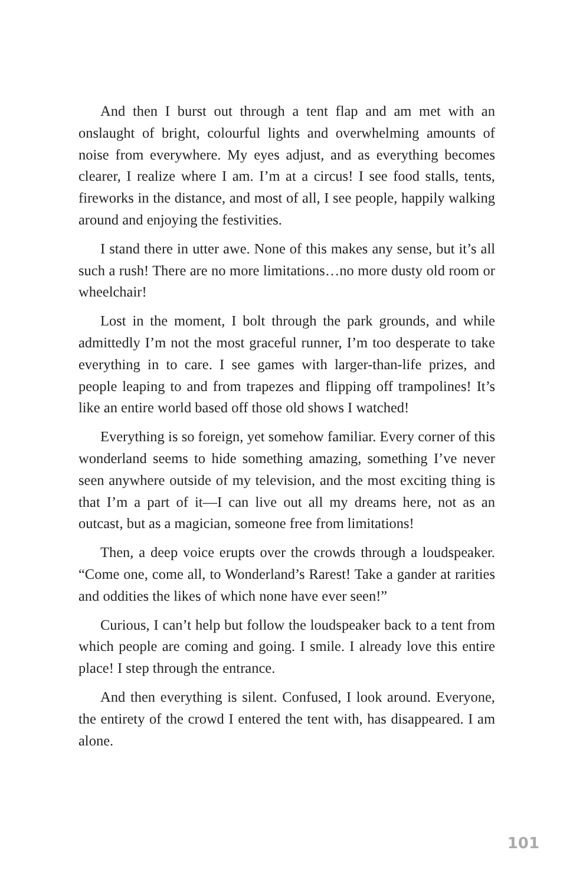And then I burst out through a tent flap and am met with an onslaught of bright, colourful lights and overwhelming amounts of noise from everywhere. My eyes adjust, and as everything becomes clearer, I realize where I am. I’m at a circus! I see food stalls, tents, fireworks in the distance, and most of all, I see people, happily walking around and enjoying the festivities.
I stand there in utter awe. None of this makes any sense, but it’s all such a rush! There are no more limitations…no more dusty old room or wheelchair!
Lost in the moment, I bolt through the park grounds, and while admittedly I’m not the most graceful runner, I’m too desperate to take everything in to care. I see games with larger-than-life prizes, and people leaping to and from trapezes and flipping off trampolines! It’s like an entire world based off those old shows I watched!
Everything is so foreign, yet somehow familiar. Every corner of this wonderland seems to hide something amazing, something I’ve never seen anywhere outside of my television, and the most exciting thing is that I’m a part of it—I can live out all my dreams here, not as an outcast, but as a magician, someone free from limitations!
Then, a deep voice erupts over the crowds through a loudspeaker. “Come one, come all, to Wonderland’s Rarest! Take a gander at rarities and oddities the likes of which none have ever seen!”
Curious, I can’t help but follow the loudspeaker back to a tent from which people are coming and going. I smile. I already love this entire place! I step through the entrance.
And then everything is silent. Confused, I look around. Everyone, the entirety of the crowd I entered the tent with, has disappeared. I am alone.
101